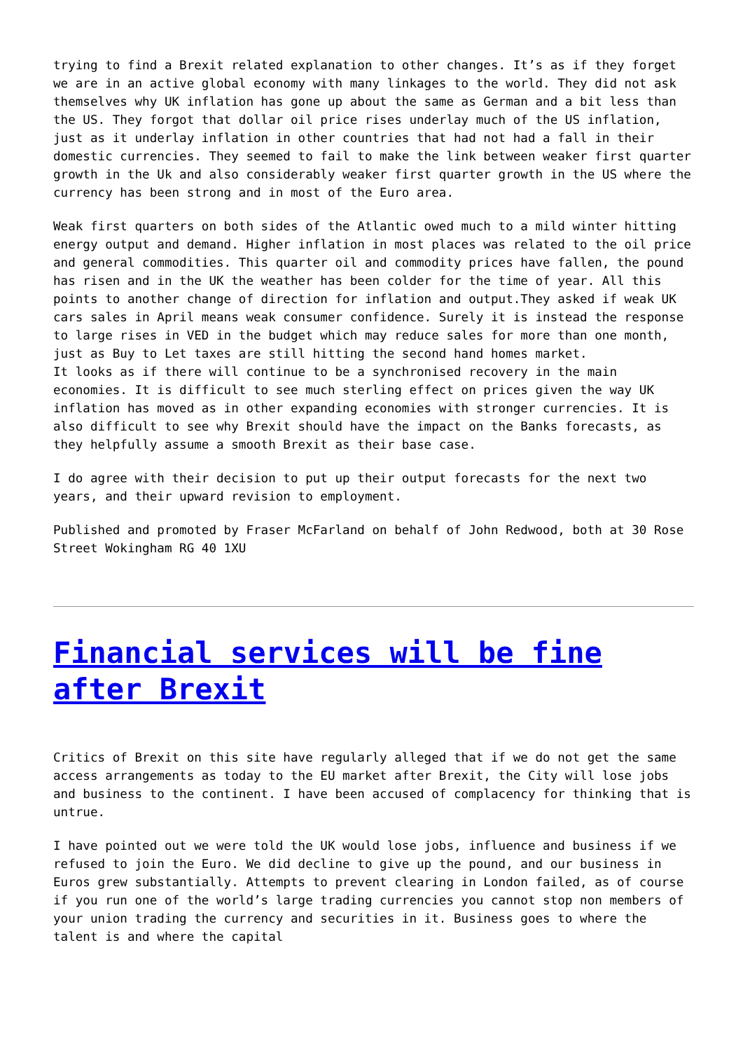trying to find a Brexit related explanation to other changes. It’s as if they forget we are in an active global economy with many linkages to the world. They did not ask themselves why UK inflation has gone up about the same as German and a bit less than the US. They forgot that dollar oil price rises underlay much of the US inflation, just as it underlay inflation in other countries that had not had a fall in their domestic currencies. They seemed to fail to make the link between weaker first quarter growth in the Uk and also considerably weaker first quarter growth in the US where the currency has been strong and in most of the Euro area.
Weak first quarters on both sides of the Atlantic owed much to a mild winter hitting energy output and demand. Higher inflation in most places was related to the oil price and general commodities. This quarter oil and commodity prices have fallen, the pound has risen and in the UK the weather has been colder for the time of year. All this points to another change of direction for inflation and output.They asked if weak UK cars sales in April means weak consumer confidence. Surely it is instead the response to large rises in VED in the budget which may reduce sales for more than one month, just as Buy to Let taxes are still hitting the second hand homes market.
It looks as if there will continue to be a synchronised recovery in the main economies. It is difficult to see much sterling effect on prices given the way UK inflation has moved as in other expanding economies with stronger currencies. It is also difficult to see why Brexit should have the impact on the Banks forecasts, as they helpfully assume a smooth Brexit as their base case.
I do agree with their decision to put up their output forecasts for the next two years, and their upward revision to employment.
Published and promoted by Fraser McFarland on behalf of John Redwood, both at 30 Rose Street Wokingham RG 40 1XU
Financial services will be fine after Brexit
Critics of Brexit on this site have regularly alleged that if we do not get the same access arrangements as today to the EU market after Brexit, the City will lose jobs and business to the continent. I have been accused of complacency for thinking that is untrue.
I have pointed out we were told the UK would lose jobs, influence and business if we refused to join the Euro. We did decline to give up the pound, and our business in Euros grew substantially. Attempts to prevent clearing in London failed, as of course if you run one of the world’s large trading currencies you cannot stop non members of your union trading the currency and securities in it. Business goes to where the talent is and where the capital